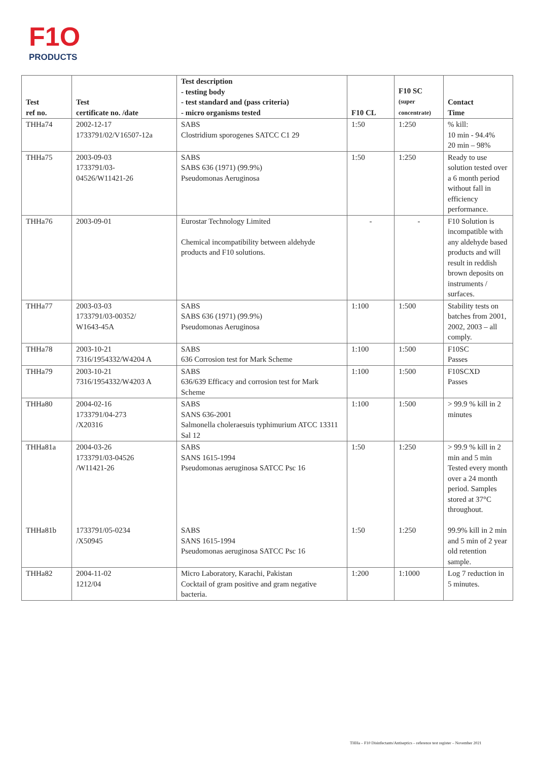F1O
PRODUCTS
| Test ref no. | Test certificate no. /date | Test description - testing body - test standard and (pass criteria) - micro organisms tested | F10 CL | F10 SC (super concentrate) | Contact Time |
| --- | --- | --- | --- | --- | --- |
| THHa74 | 2002-12-17 1733791/02/V16507-12a | SABS Clostridium sporogenes SATCC C1 29 | 1:50 | 1:250 | % kill: 10 min - 94.4% 20 min – 98% |
| THHa75 | 2003-09-03 1733791/03- 04526/W11421-26 | SABS SABS 636 (1971) (99.9%) Pseudomonas Aeruginosa | 1:50 | 1:250 | Ready to use solution tested over a 6 month period without fall in efficiency performance. |
| THHa76 | 2003-09-01 | Eurostar Technology Limited Chemical incompatibility between aldehyde products and F10 solutions. | - | - | F10 Solution is incompatible with any aldehyde based products and will result in reddish brown deposits on instruments / surfaces. |
| THHa77 | 2003-03-03 1733791/03-00352/ W1643-45A | SABS SABS 636 (1971) (99.9%) Pseudomonas Aeruginosa | 1:100 | 1:500 | Stability tests on batches from 2001, 2002, 2003 – all comply. |
| THHa78 | 2003-10-21 7316/1954332/W4204 A | SABS 636 Corrosion test for Mark Scheme | 1:100 | 1:500 | F10SC Passes |
| THHa79 | 2003-10-21 7316/1954332/W4203 A | SABS 636/639 Efficacy and corrosion test for Mark Scheme | 1:100 | 1:500 | F10SCXD Passes |
| THHa80 | 2004-02-16 1733791/04-273 /X20316 | SABS SANS 636-2001 Salmonella choleraesuis typhimurium ATCC 13311 Sal 12 | 1:100 | 1:500 | > 99.9 % kill in 2 minutes |
| THHa81a THHa81b | 2004-03-26 1733791/03-04526 /W11421-26 1733791/05-0234 /X50945 | SABS SANS 1615-1994 Pseudomonas aeruginosa SATCC Psc 16 SABS SANS 1615-1994 Pseudomonas aeruginosa SATCC Psc 16 | 1:50 1:50 | 1:250 1:250 | > 99.9 % kill in 2 min and 5 min Tested every month over a 24 month period. Samples stored at 37°C throughout. 99.9% kill in 2 min and 5 min of 2 year old retention sample. |
| THHa82 | 2004-11-02 1212/04 | Micro Laboratory, Karachi, Pakistan Cocktail of gram positive and gram negative bacteria. | 1:200 | 1:1000 | Log 7 reduction in 5 minutes. |
THHa – F10 Disinfectants/Antiseptics – reference test register – November 2021